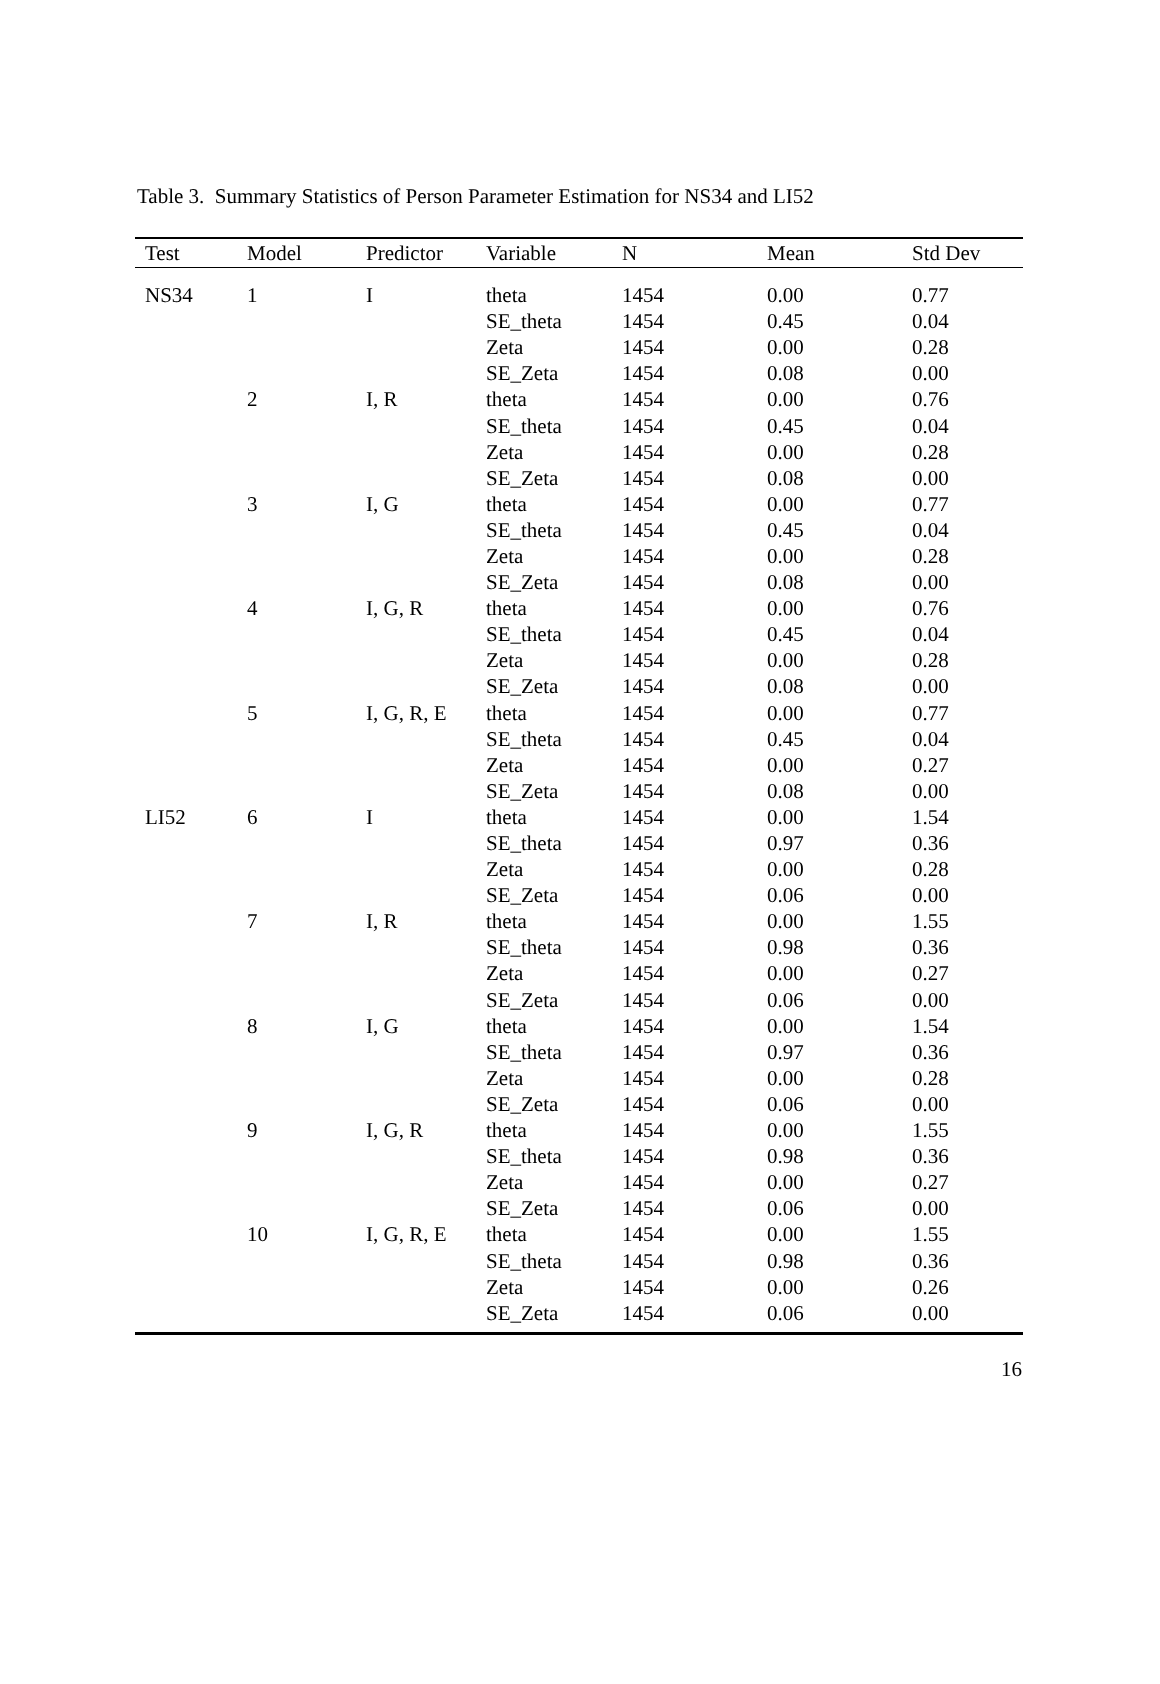Table 3. Summary Statistics of Person Parameter Estimation for NS34 and LI52
| Test | Model | Predictor | Variable | N | Mean | Std Dev |
| --- | --- | --- | --- | --- | --- | --- |
| NS34 | 1 | I | theta | 1454 | 0.00 | 0.77 |
| | | | SE_theta | 1454 | 0.45 | 0.04 |
| | | | Zeta | 1454 | 0.00 | 0.28 |
| | | | SE_Zeta | 1454 | 0.08 | 0.00 |
| | 2 | I, R | theta | 1454 | 0.00 | 0.76 |
| | | | SE_theta | 1454 | 0.45 | 0.04 |
| | | | Zeta | 1454 | 0.00 | 0.28 |
| | | | SE_Zeta | 1454 | 0.08 | 0.00 |
| | 3 | I, G | theta | 1454 | 0.00 | 0.77 |
| | | | SE_theta | 1454 | 0.45 | 0.04 |
| | | | Zeta | 1454 | 0.00 | 0.28 |
| | | | SE_Zeta | 1454 | 0.08 | 0.00 |
| | 4 | I, G, R | theta | 1454 | 0.00 | 0.76 |
| | | | SE_theta | 1454 | 0.45 | 0.04 |
| | | | Zeta | 1454 | 0.00 | 0.28 |
| | | | SE_Zeta | 1454 | 0.08 | 0.00 |
| | 5 | I, G, R, E | theta | 1454 | 0.00 | 0.77 |
| | | | SE_theta | 1454 | 0.45 | 0.04 |
| | | | Zeta | 1454 | 0.00 | 0.27 |
| | | | SE_Zeta | 1454 | 0.08 | 0.00 |
| LI52 | 6 | I | theta | 1454 | 0.00 | 1.54 |
| | | | SE_theta | 1454 | 0.97 | 0.36 |
| | | | Zeta | 1454 | 0.00 | 0.28 |
| | | | SE_Zeta | 1454 | 0.06 | 0.00 |
| | 7 | I, R | theta | 1454 | 0.00 | 1.55 |
| | | | SE_theta | 1454 | 0.98 | 0.36 |
| | | | Zeta | 1454 | 0.00 | 0.27 |
| | | | SE_Zeta | 1454 | 0.06 | 0.00 |
| | 8 | I, G | theta | 1454 | 0.00 | 1.54 |
| | | | SE_theta | 1454 | 0.97 | 0.36 |
| | | | Zeta | 1454 | 0.00 | 0.28 |
| | | | SE_Zeta | 1454 | 0.06 | 0.00 |
| | 9 | I, G, R | theta | 1454 | 0.00 | 1.55 |
| | | | SE_theta | 1454 | 0.98 | 0.36 |
| | | | Zeta | 1454 | 0.00 | 0.27 |
| | | | SE_Zeta | 1454 | 0.06 | 0.00 |
| | 10 | I, G, R, E | theta | 1454 | 0.00 | 1.55 |
| | | | SE_theta | 1454 | 0.98 | 0.36 |
| | | | Zeta | 1454 | 0.00 | 0.26 |
| | | | SE_Zeta | 1454 | 0.06 | 0.00 |
16